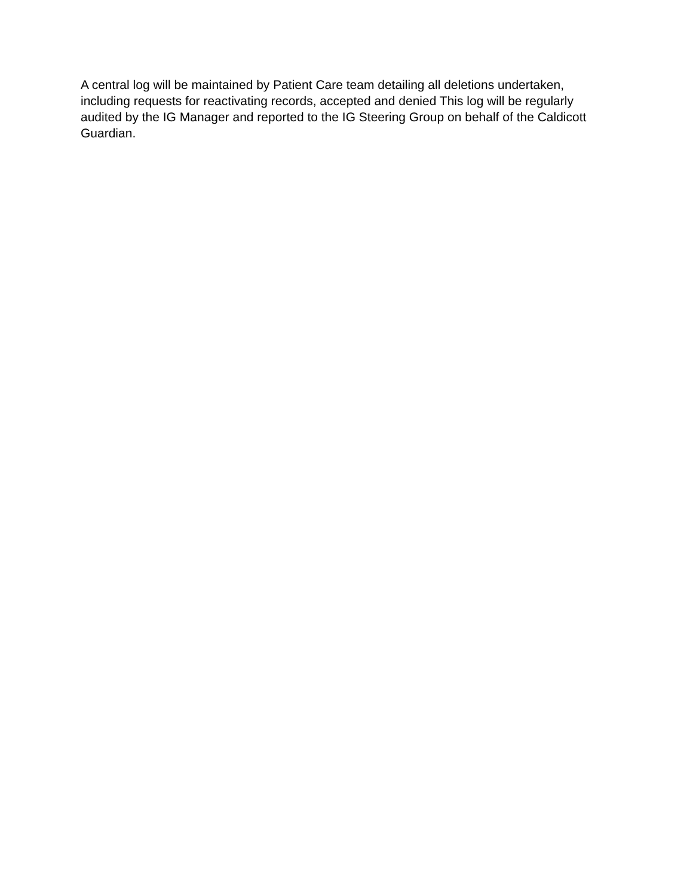A central log will be maintained by Patient Care team detailing all deletions undertaken, including requests for reactivating records, accepted and denied This log will be regularly audited by the IG Manager and reported to the IG Steering Group on behalf of the Caldicott Guardian.